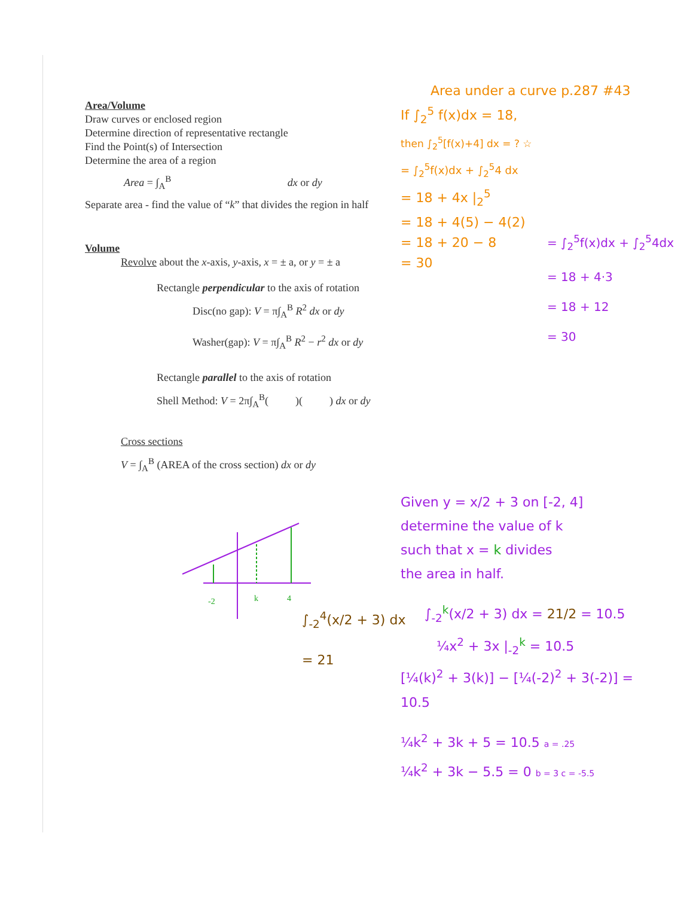Area/Volume
Draw curves or enclosed region
Determine direction of representative rectangle
Find the Point(s) of Intersection
Determine the area of a region
Area = ∫<sub>A</sub><sup>B</sup> dx or dy
Separate area - find the value of “k” that divides the region in half
Volume
Revolve about the x-axis, y-axis, x = ± a, or y = ± a
Rectangle perpendicular to the axis of rotation
Disc(no gap): V = π∫<sub>A</sub><sup>B</sup> R<sup>2</sup> dx or dy
Washer(gap): V = π∫<sub>A</sub><sup>B</sup> R<sup>2</sup> − r<sup>2</sup> dx or dy
Rectangle parallel to the axis of rotation
Shell Method: V = 2π∫<sub>A</sub><sup>B</sup>( )( ) dx or dy
Cross sections
V = ∫<sub>A</sub><sup>B</sup> (AREA of the cross section) dx or dy
Area under a curve p.287 #43
If ∫<sub>2</sub><sup>5</sup> f(x)dx = 18,
then ∫<sub>2</sub><sup>5</sup>[f(x)+4] dx = ? ☆
= ∫<sub>2</sub><sup>5</sup>f(x)dx + ∫<sub>2</sub><sup>5</sup>4 dx
= 18 + 4x |<sub>2</sub><sup>5</sup>
= 18 + 4(5) − 4(2)
= 18 + 20 − 8
= 30
= ∫<sub>2</sub><sup>5</sup>f(x)dx + ∫<sub>2</sub><sup>5</sup>4dx
= 18 + 4·3
= 18 + 12
= 30
-2
k
4
∫<sub>-2</sub><sup>4</sup>(x/2 + 3) dx
= 21
Given y = x/2 + 3 on [-2, 4]
determine the value of k
such that x = k divides
the area in half.
∫<sub>-2</sub><sup>k</sup>(x/2 + 3) dx = 21/2 = 10.5
¼x<sup>2</sup> + 3x |<sub>-2</sub><sup>k</sup> = 10.5
[¼(k)<sup>2</sup> + 3(k)] − [¼(-2)<sup>2</sup> + 3(-2)] = 10.5
¼k<sup>2</sup> + 3k + 5 = 10.5 a = .25
¼k<sup>2</sup> + 3k − 5.5 = 0 b = 3 c = -5.5